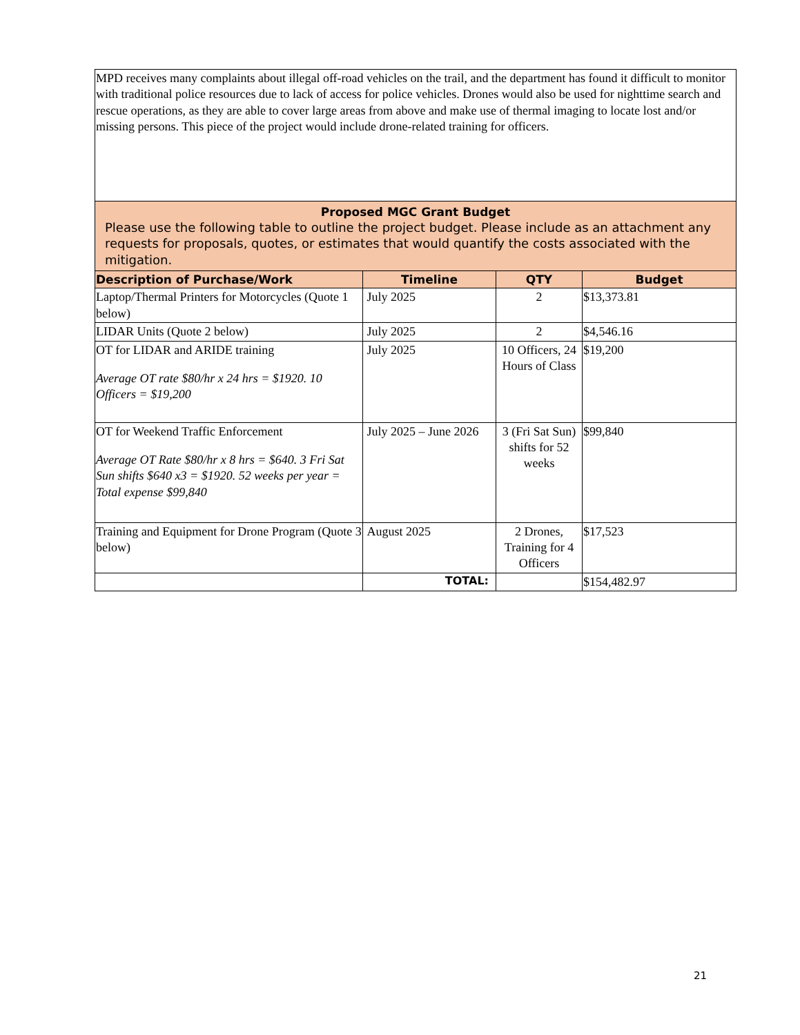| MPD receives many complaints about illegal off-road vehicles on the trail, and the department has found it difficult to monitor with traditional police resources due to lack of access for police vehicles. Drones would also be used for nighttime search and rescue operations, as they are able to cover large areas from above and make use of thermal imaging to locate lost and/or missing persons. This piece of the project would include drone-related training for officers. | | | |
| Proposed MGC Grant Budget Please use the following table to outline the project budget. Please include as an attachment any requests for proposals, quotes, or estimates that would quantify the costs associated with the mitigation. | | | |
| Description of Purchase/Work | Timeline | QTY | Budget |
| Laptop/Thermal Printers for Motorcycles (Quote 1 below) | July 2025 | 2 | $13,373.81 |
| LIDAR Units (Quote 2 below) | July 2025 | 2 | $4,546.16 |
| OT for LIDAR and ARIDE training Average OT rate $80/hr x 24 hrs = $1920. 10 Officers = $19,200 | July 2025 | 10 Officers, 24 Hours of Class | $19,200 |
| OT for Weekend Traffic Enforcement Average OT Rate $80/hr x 8 hrs = $640. 3 Fri Sat Sun shifts $640 x3 = $1920. 52 weeks per year = Total expense $99,840 | July 2025 – June 2026 | 3 (Fri Sat Sun) shifts for 52 weeks | $99,840 |
| Training and Equipment for Drone Program (Quote 3 below) | August 2025 | 2 Drones, Training for 4 Officers | $17,523 |
| | TOTAL: | | $154,482.97 |
21